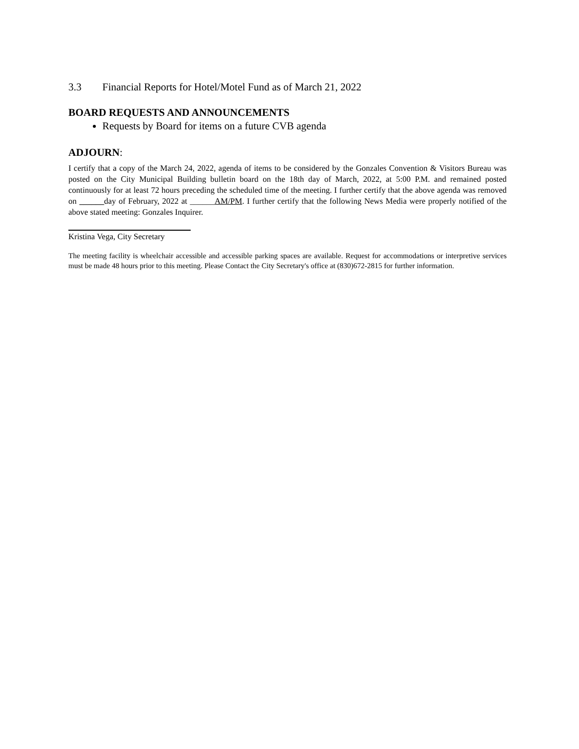3.3 Financial Reports for Hotel/Motel Fund as of March 21, 2022
BOARD REQUESTS AND ANNOUNCEMENTS
Requests by Board for items on a future CVB agenda
ADJOURN:
I certify that a copy of the March 24, 2022, agenda of items to be considered by the Gonzales Convention & Visitors Bureau was posted on the City Municipal Building bulletin board on the 18th day of March, 2022, at 5:00 P.M. and remained posted continuously for at least 72 hours preceding the scheduled time of the meeting. I further certify that the above agenda was removed on ______day of February, 2022 at ______AM/PM. I further certify that the following News Media were properly notified of the above stated meeting: Gonzales Inquirer.
Kristina Vega, City Secretary
The meeting facility is wheelchair accessible and accessible parking spaces are available. Request for accommodations or interpretive services must be made 48 hours prior to this meeting. Please Contact the City Secretary's office at (830)672-2815 for further information.